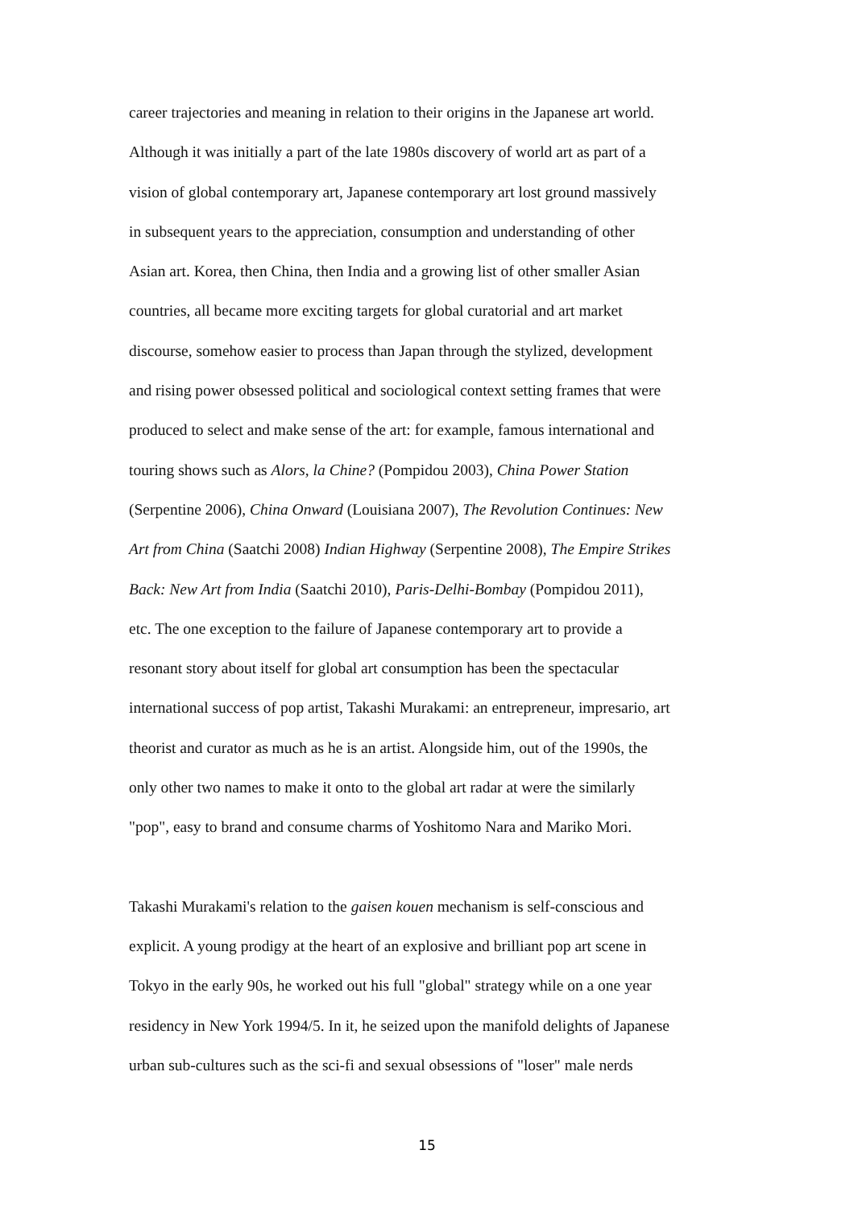career trajectories and meaning in relation to their origins in the Japanese art world.
Although it was initially a part of the late 1980s discovery of world art as part of a
vision of global contemporary art, Japanese contemporary art lost ground massively
in subsequent years to the appreciation, consumption and understanding of other
Asian art. Korea, then China, then India and a growing list of other smaller Asian
countries, all became more exciting targets for global curatorial and art market
discourse, somehow easier to process than Japan through the stylized, development
and rising power obsessed political and sociological context setting frames that were
produced to select and make sense of the art: for example, famous international and
touring shows such as Alors, la Chine? (Pompidou 2003), China Power Station
(Serpentine 2006), China Onward (Louisiana 2007), The Revolution Continues: New
Art from China (Saatchi 2008) Indian Highway (Serpentine 2008), The Empire Strikes
Back: New Art from India (Saatchi 2010), Paris-Delhi-Bombay (Pompidou 2011),
etc. The one exception to the failure of Japanese contemporary art to provide a
resonant story about itself for global art consumption has been the spectacular
international success of pop artist, Takashi Murakami: an entrepreneur, impresario, art
theorist and curator as much as he is an artist. Alongside him, out of the 1990s, the
only other two names to make it onto to the global art radar at were the similarly
"pop", easy to brand and consume charms of Yoshitomo Nara and Mariko Mori.
Takashi Murakami's relation to the gaisen kouen mechanism is self-conscious and
explicit. A young prodigy at the heart of an explosive and brilliant pop art scene in
Tokyo in the early 90s, he worked out his full "global" strategy while on a one year
residency in New York 1994/5. In it, he seized upon the manifold delights of Japanese
urban sub-cultures such as the sci-fi and sexual obsessions of "loser" male nerds
15